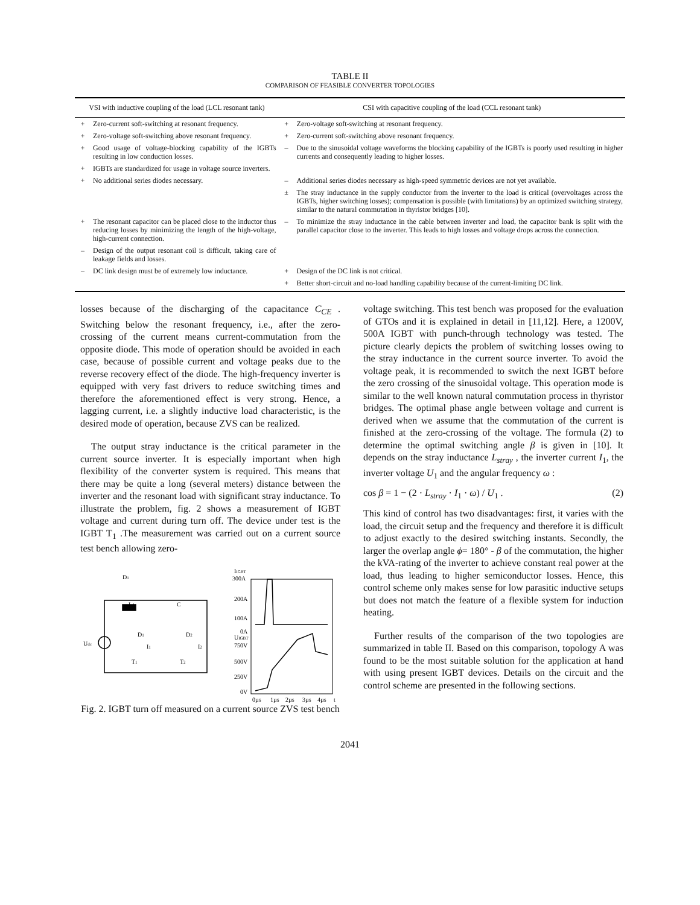TABLE II
COMPARISON OF FEASIBLE CONVERTER TOPOLOGIES
| VSI with inductive coupling of the load (LCL resonant tank) | | CSI with capacitive coupling of the load (CCL resonant tank) | |
| --- | --- | --- | --- |
| + | Zero-current soft-switching at resonant frequency. | + | Zero-voltage soft-switching at resonant frequency. |
| + | Zero-voltage soft-switching above resonant frequency. | + | Zero-current soft-switching above resonant frequency. |
| + | Good usage of voltage-blocking capability of the IGBTs resulting in low conduction losses. | – | Due to the sinusoidal voltage waveforms the blocking capability of the IGBTs is poorly used resulting in higher currents and consequently leading to higher losses. |
| + | IGBTs are standardized for usage in voltage source inverters. | | |
| + | No additional series diodes necessary. | – | Additional series diodes necessary as high-speed symmetric devices are not yet available. |
| | | ± | The stray inductance in the supply conductor from the inverter to the load is critical (overvoltages across the IGBTs, higher switching losses); compensation is possible (with limitations) by an optimized switching strategy, similar to the natural commutation in thyristor bridges [10]. |
| + | The resonant capacitor can be placed close to the inductor thus reducing losses by minimizing the length of the high-voltage, high-current connection. | – | To minimize the stray inductance in the cable between inverter and load, the capacitor bank is split with the parallel capacitor close to the inverter. This leads to high losses and voltage drops across the connection. |
| – | Design of the output resonant coil is difficult, taking care of leakage fields and losses. | | |
| – | DC link design must be of extremely low inductance. | + | Design of the DC link is not critical. |
| | | + | Better short-circuit and no-load handling capability because of the current-limiting DC link. |
losses because of the discharging of the capacitance C<sub>CE</sub> . Switching below the resonant frequency, i.e., after the zero-crossing of the current means current-commutation from the opposite diode. This mode of operation should be avoided in each case, because of possible current and voltage peaks due to the reverse recovery effect of the diode. The high-frequency inverter is equipped with very fast drivers to reduce switching times and therefore the aforementioned effect is very strong. Hence, a lagging current, i.e. a slightly inductive load characteristic, is the desired mode of operation, because ZVS can be realized.
The output stray inductance is the critical parameter in the current source inverter. It is especially important when high flexibility of the converter system is required. This means that there may be quite a long (several meters) distance between the inverter and the resonant load with significant stray inductance. To illustrate the problem, fig. 2 shows a measurement of IGBT voltage and current during turn off. The device under test is the IGBT T<sub>1</sub> .The measurement was carried out on a current source test bench allowing zero-
D1
Ldc
C
D1
D2
I1
I2
T1
T2
Udc
IIGBT
300A
200A
100A
0A
UIGBT
750V
500V
250V
0V
0µs
1µs
2µs
3µs
4µs
t
Fig. 2. IGBT turn off measured on a current source ZVS test bench
voltage switching. This test bench was proposed for the evaluation of GTOs and it is explained in detail in [11,12]. Here, a 1200V, 500A IGBT with punch-through technology was tested. The picture clearly depicts the problem of switching losses owing to the stray inductance in the current source inverter. To avoid the voltage peak, it is recommended to switch the next IGBT before the zero crossing of the sinusoidal voltage. This operation mode is similar to the well known natural commutation process in thyristor bridges. The optimal phase angle between voltage and current is derived when we assume that the commutation of the current is finished at the zero-crossing of the voltage. The formula (2) to determine the optimal switching angle β is given in [10]. It depends on the stray inductance L<sub>stray</sub> , the inverter current I<sub>1</sub>, the inverter voltage U<sub>1</sub> and the angular frequency ω :
cos β = 1 − (2 · L<sub>stray</sub> · I<sub>1</sub> · ω) / U<sub>1</sub> . (2)
This kind of control has two disadvantages: first, it varies with the load, the circuit setup and the frequency and therefore it is difficult to adjust exactly to the desired switching instants. Secondly, the larger the overlap angle ϕ= 180° - β of the commutation, the higher the kVA-rating of the inverter to achieve constant real power at the load, thus leading to higher semiconductor losses. Hence, this control scheme only makes sense for low parasitic inductive setups but does not match the feature of a flexible system for induction heating.
Further results of the comparison of the two topologies are summarized in table II. Based on this comparison, topology A was found to be the most suitable solution for the application at hand with using present IGBT devices. Details on the circuit and the control scheme are presented in the following sections.
2041